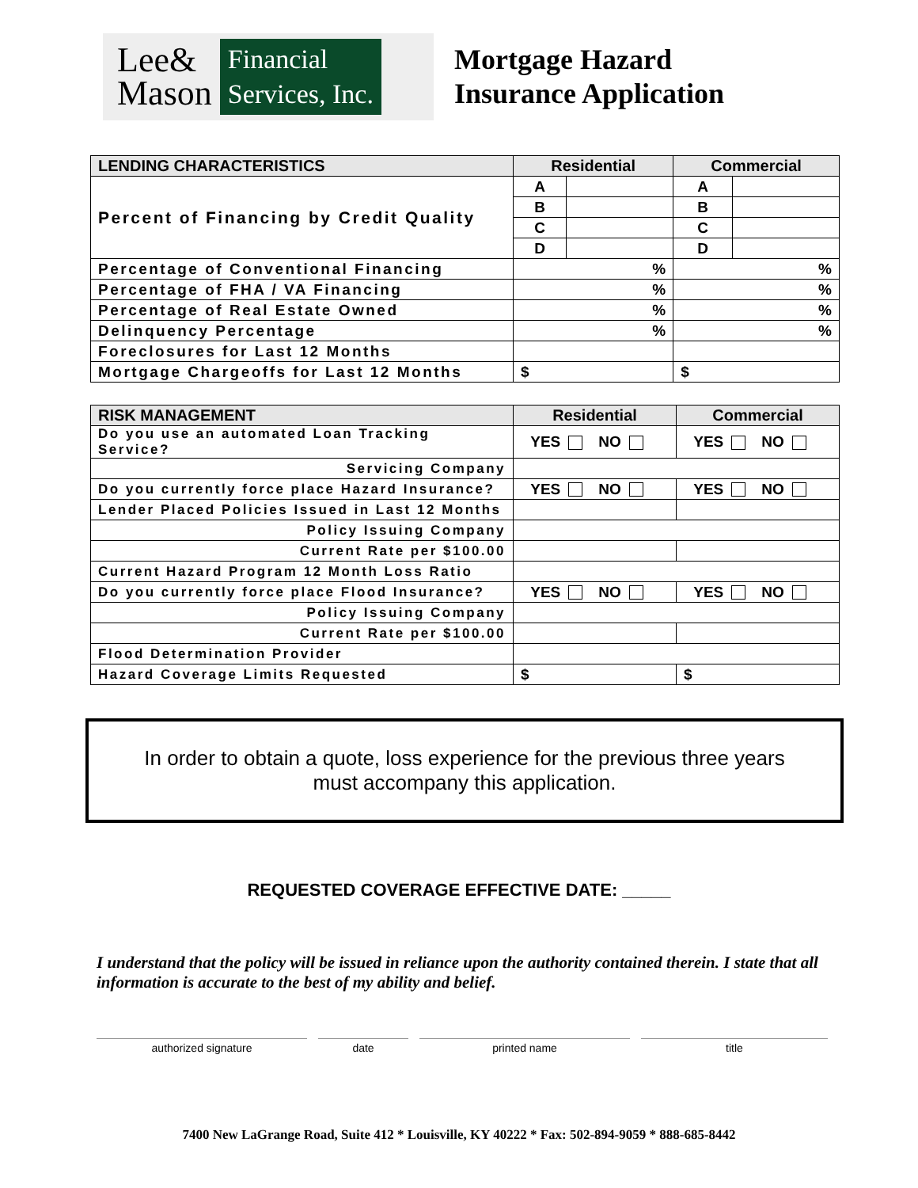Lee&
Mason
Financial
Services, Inc.
Mortgage Hazard
Insurance Application
| LENDING CHARACTERISTICS | Residential | | Commercial | |
| --- | --- | --- | --- | --- |
| Percent of Financing by Credit Quality | A | | A | |
| | B | | B | |
| | C | | C | |
| | D | | D | |
| Percentage of Conventional Financing | % | | % | |
| Percentage of FHA / VA Financing | % | | % | |
| Percentage of Real Estate Owned | % | | % | |
| Delinquency Percentage | % | | % | |
| Foreclosures for Last 12 Months | | | | |
| Mortgage Chargeoffs for Last 12 Months | $ | | $ | |
| RISK MANAGEMENT | Residential | Commercial |
| --- | --- | --- |
| Do you use an automated Loan Tracking Service? | YES NO | YES NO |
| Servicing Company | | |
| Do you currently force place Hazard Insurance? | YES NO | YES NO |
| Lender Placed Policies Issued in Last 12 Months | | |
| Policy Issuing Company | | |
| Current Rate per $100.00 | | |
| Current Hazard Program 12 Month Loss Ratio | | |
| Do you currently force place Flood Insurance? | YES NO | YES NO |
| Policy Issuing Company | | |
| Current Rate per $100.00 | | |
| Flood Determination Provider | | |
| Hazard Coverage Limits Requested | $ | $ |
In order to obtain a quote, loss experience for the previous three years
must accompany this application.
REQUESTED COVERAGE EFFECTIVE DATE: _____
I understand that the policy will be issued in reliance upon the authority contained therein. I state that all information is accurate to the best of my ability and belief.
authorized signature date printed name title
7400 New LaGrange Road, Suite 412 * Louisville, KY 40222 * Fax: 502-894-9059 * 888-685-8442